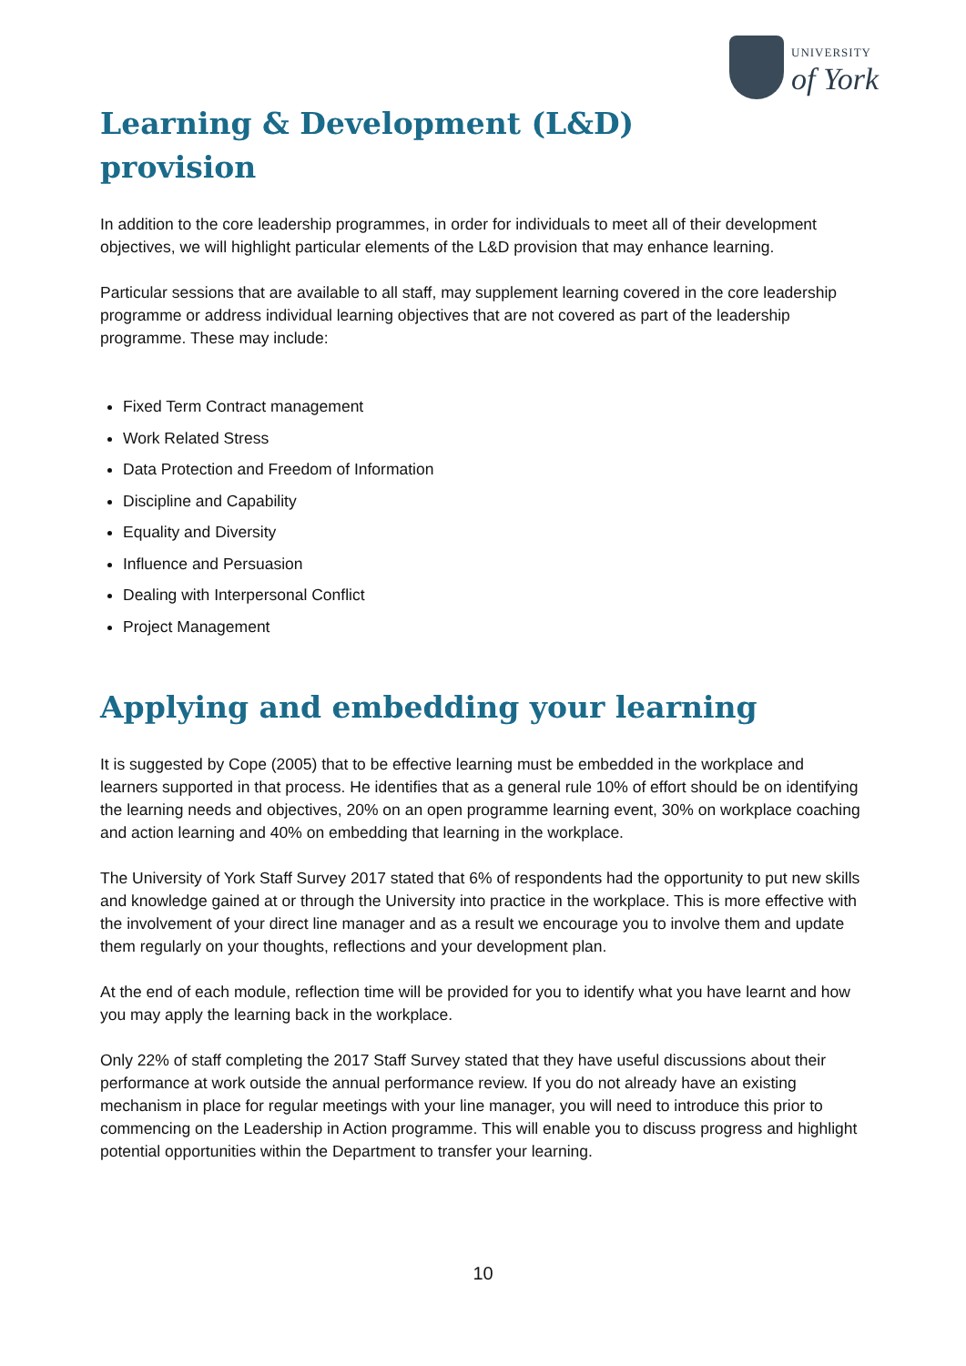UNIVERSITY
of York
Learning & Development (L&D)
provision
In addition to the core leadership programmes, in order for individuals to meet all of their development objectives, we will highlight particular elements of the L&D provision that may enhance learning.
Particular sessions that are available to all staff, may supplement learning covered in the core leadership programme or address individual learning objectives that are not covered as part of the leadership programme. These may include:
Fixed Term Contract management
Work Related Stress
Data Protection and Freedom of Information
Discipline and Capability
Equality and Diversity
Influence and Persuasion
Dealing with Interpersonal Conflict
Project Management
Applying and embedding your learning
It is suggested by Cope (2005) that to be effective learning must be embedded in the workplace and learners supported in that process. He identifies that as a general rule 10% of effort should be on identifying the learning needs and objectives, 20% on an open programme learning event, 30% on workplace coaching and action learning and 40% on embedding that learning in the workplace.
The University of York Staff Survey 2017 stated that 6% of respondents had the opportunity to put new skills and knowledge gained at or through the University into practice in the workplace. This is more effective with the involvement of your direct line manager and as a result we encourage you to involve them and update them regularly on your thoughts, reflections and your development plan.
At the end of each module, reflection time will be provided for you to identify what you have learnt and how you may apply the learning back in the workplace.
Only 22% of staff completing the 2017 Staff Survey stated that they have useful discussions about their performance at work outside the annual performance review. If you do not already have an existing mechanism in place for regular meetings with your line manager, you will need to introduce this prior to commencing on the Leadership in Action programme. This will enable you to discuss progress and highlight potential opportunities within the Department to transfer your learning.
10